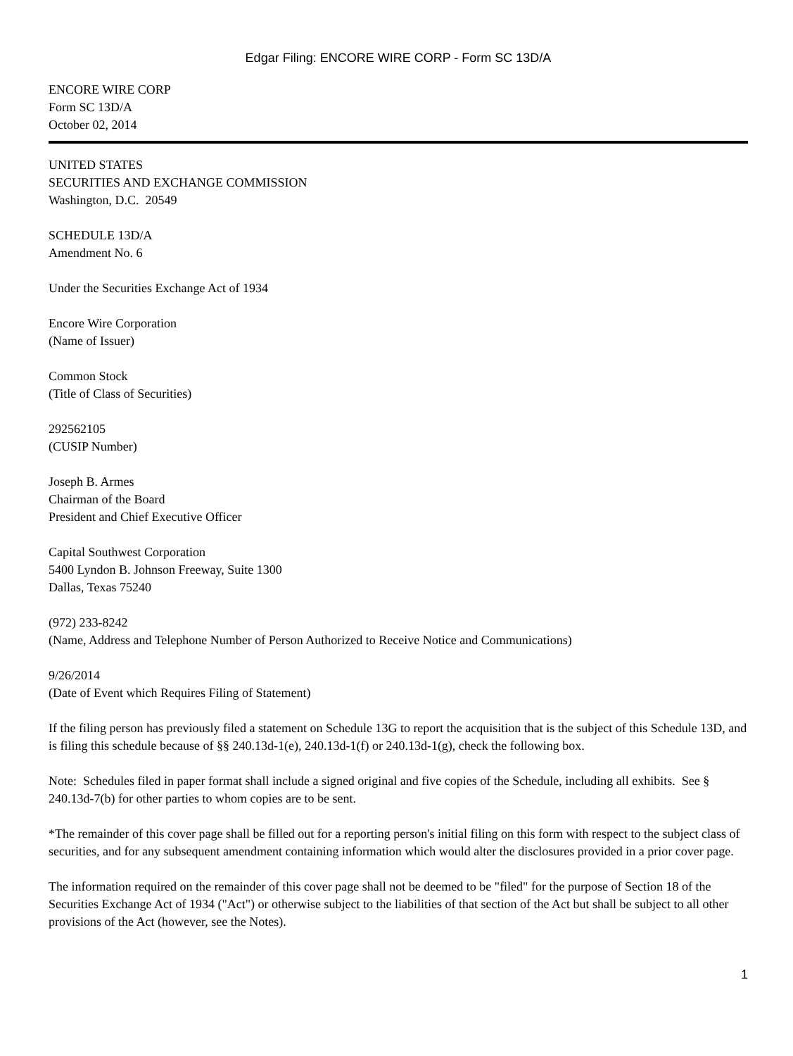Edgar Filing: ENCORE WIRE CORP - Form SC 13D/A
ENCORE WIRE CORP
Form SC 13D/A
October 02, 2014
UNITED STATES
SECURITIES AND EXCHANGE COMMISSION
Washington, D.C. 20549
SCHEDULE 13D/A
Amendment No. 6
Under the Securities Exchange Act of 1934
Encore Wire Corporation
(Name of Issuer)
Common Stock
(Title of Class of Securities)
292562105
(CUSIP Number)
Joseph B. Armes
Chairman of the Board
President and Chief Executive Officer
Capital Southwest Corporation
5400 Lyndon B. Johnson Freeway, Suite 1300
Dallas, Texas 75240
(972) 233-8242
(Name, Address and Telephone Number of Person Authorized to Receive Notice and Communications)
9/26/2014
(Date of Event which Requires Filing of Statement)
If the filing person has previously filed a statement on Schedule 13G to report the acquisition that is the subject of this Schedule 13D, and is filing this schedule because of §§ 240.13d-1(e), 240.13d-1(f) or 240.13d-1(g), check the following box.
Note: Schedules filed in paper format shall include a signed original and five copies of the Schedule, including all exhibits. See § 240.13d-7(b) for other parties to whom copies are to be sent.
*The remainder of this cover page shall be filled out for a reporting person's initial filing on this form with respect to the subject class of securities, and for any subsequent amendment containing information which would alter the disclosures provided in a prior cover page.
The information required on the remainder of this cover page shall not be deemed to be "filed" for the purpose of Section 18 of the Securities Exchange Act of 1934 ("Act") or otherwise subject to the liabilities of that section of the Act but shall be subject to all other provisions of the Act (however, see the Notes).
1